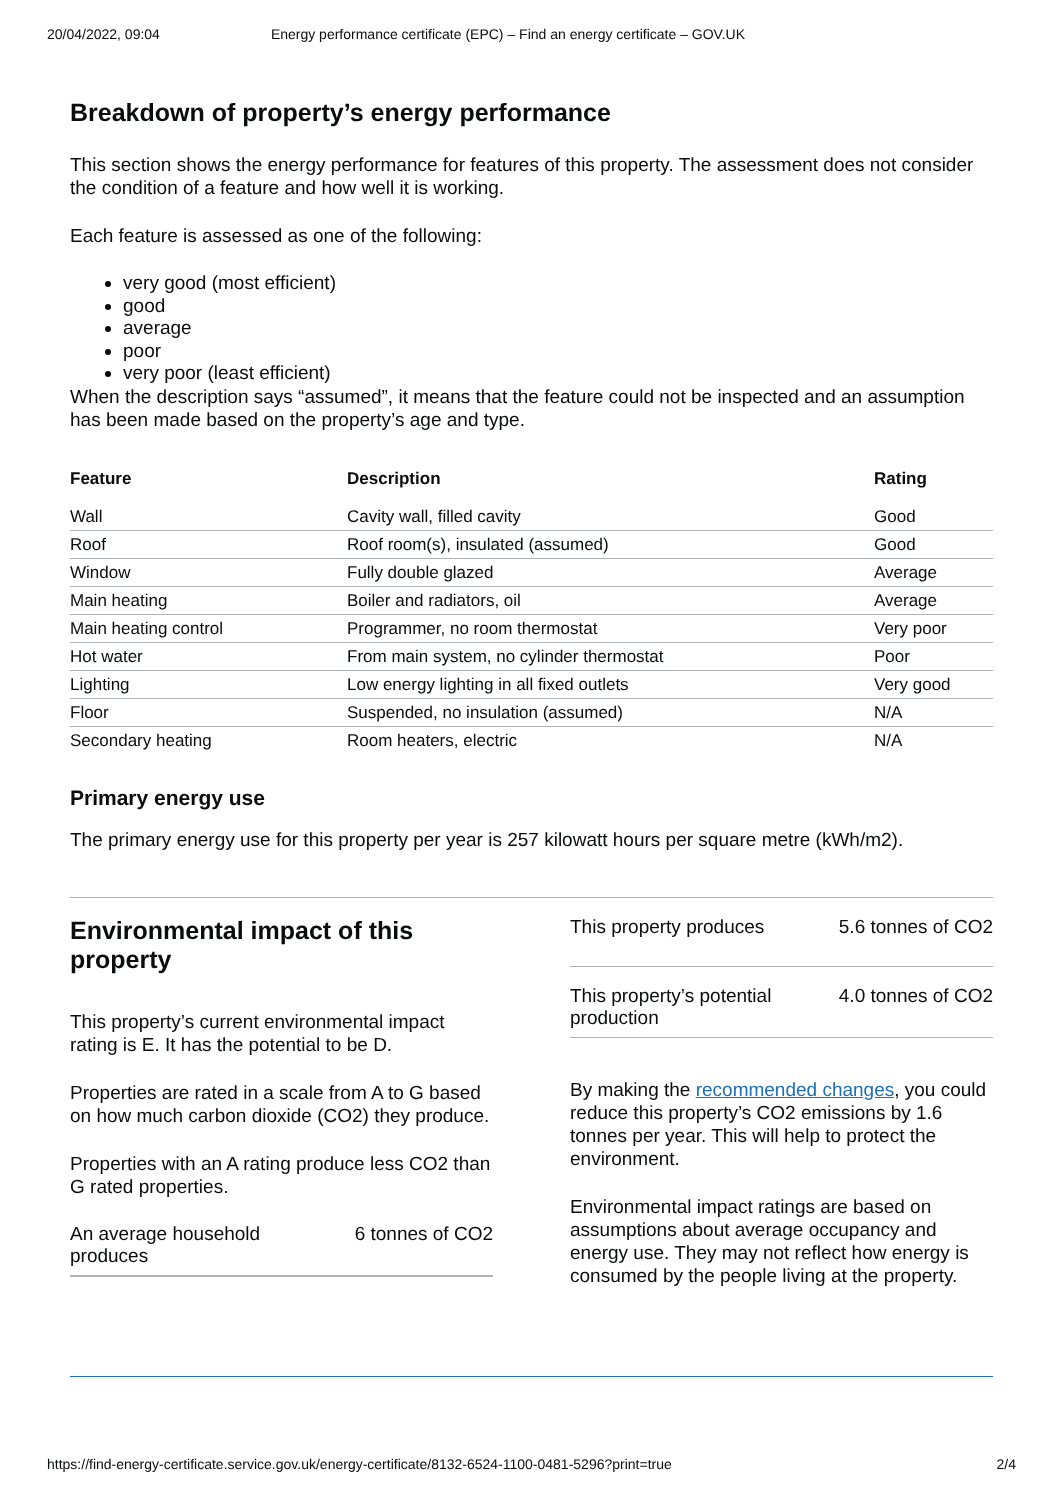20/04/2022, 09:04 Energy performance certificate (EPC) – Find an energy certificate – GOV.UK
Breakdown of property’s energy performance
This section shows the energy performance for features of this property. The assessment does not consider the condition of a feature and how well it is working.
Each feature is assessed as one of the following:
very good (most efficient)
good
average
poor
very poor (least efficient)
When the description says “assumed”, it means that the feature could not be inspected and an assumption has been made based on the property’s age and type.
| Feature | Description | Rating |
| --- | --- | --- |
| Wall | Cavity wall, filled cavity | Good |
| Roof | Roof room(s), insulated (assumed) | Good |
| Window | Fully double glazed | Average |
| Main heating | Boiler and radiators, oil | Average |
| Main heating control | Programmer, no room thermostat | Very poor |
| Hot water | From main system, no cylinder thermostat | Poor |
| Lighting | Low energy lighting in all fixed outlets | Very good |
| Floor | Suspended, no insulation (assumed) | N/A |
| Secondary heating | Room heaters, electric | N/A |
Primary energy use
The primary energy use for this property per year is 257 kilowatt hours per square metre (kWh/m2).
Environmental impact of this property
This property’s current environmental impact rating is E. It has the potential to be D.
Properties are rated in a scale from A to G based on how much carbon dioxide (CO2) they produce.
Properties with an A rating produce less CO2 than G rated properties.
An average household
produces 6 tonnes of CO2
This property produces 5.6 tonnes of CO2
This property’s potential
production 4.0 tonnes of CO2
By making the recommended changes, you could reduce this property’s CO2 emissions by 1.6 tonnes per year. This will help to protect the environment.
Environmental impact ratings are based on assumptions about average occupancy and energy use. They may not reflect how energy is consumed by the people living at the property.
https://find-energy-certificate.service.gov.uk/energy-certificate/8132-6524-1100-0481-5296?print=true 2/4